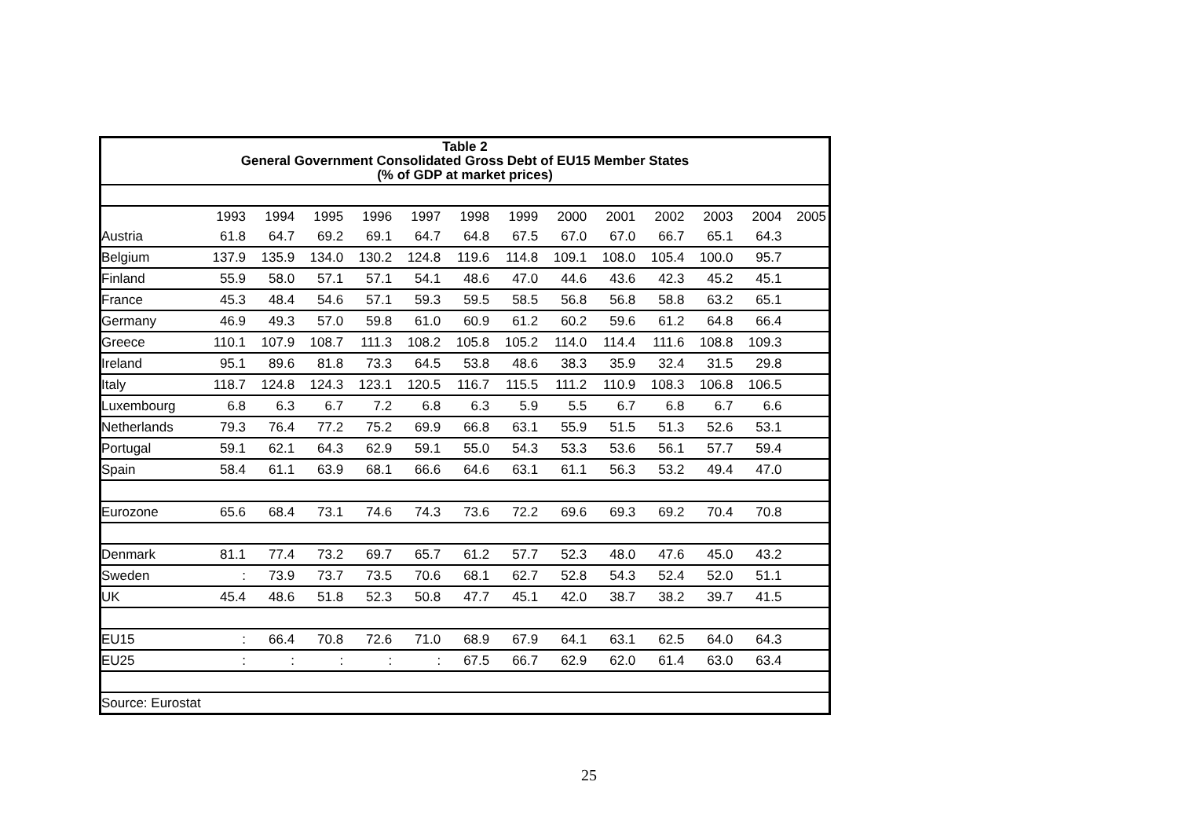| Table 2 General Government Consolidated Gross Debt of EU15 Member States (% of GDP at market prices) | | | | | | | | | | | | | |
| | 1993 | 1994 | 1995 | 1996 | 1997 | 1998 | 1999 | 2000 | 2001 | 2002 | 2003 | 2004 | 2005 |
| Austria | 61.8 | 64.7 | 69.2 | 69.1 | 64.7 | 64.8 | 67.5 | 67.0 | 67.0 | 66.7 | 65.1 | 64.3 | |
| Belgium | 137.9 | 135.9 | 134.0 | 130.2 | 124.8 | 119.6 | 114.8 | 109.1 | 108.0 | 105.4 | 100.0 | 95.7 | |
| Finland | 55.9 | 58.0 | 57.1 | 57.1 | 54.1 | 48.6 | 47.0 | 44.6 | 43.6 | 42.3 | 45.2 | 45.1 | |
| France | 45.3 | 48.4 | 54.6 | 57.1 | 59.3 | 59.5 | 58.5 | 56.8 | 56.8 | 58.8 | 63.2 | 65.1 | |
| Germany | 46.9 | 49.3 | 57.0 | 59.8 | 61.0 | 60.9 | 61.2 | 60.2 | 59.6 | 61.2 | 64.8 | 66.4 | |
| Greece | 110.1 | 107.9 | 108.7 | 111.3 | 108.2 | 105.8 | 105.2 | 114.0 | 114.4 | 111.6 | 108.8 | 109.3 | |
| Ireland | 95.1 | 89.6 | 81.8 | 73.3 | 64.5 | 53.8 | 48.6 | 38.3 | 35.9 | 32.4 | 31.5 | 29.8 | |
| Italy | 118.7 | 124.8 | 124.3 | 123.1 | 120.5 | 116.7 | 115.5 | 111.2 | 110.9 | 108.3 | 106.8 | 106.5 | |
| Luxembourg | 6.8 | 6.3 | 6.7 | 7.2 | 6.8 | 6.3 | 5.9 | 5.5 | 6.7 | 6.8 | 6.7 | 6.6 | |
| Netherlands | 79.3 | 76.4 | 77.2 | 75.2 | 69.9 | 66.8 | 63.1 | 55.9 | 51.5 | 51.3 | 52.6 | 53.1 | |
| Portugal | 59.1 | 62.1 | 64.3 | 62.9 | 59.1 | 55.0 | 54.3 | 53.3 | 53.6 | 56.1 | 57.7 | 59.4 | |
| Spain | 58.4 | 61.1 | 63.9 | 68.1 | 66.6 | 64.6 | 63.1 | 61.1 | 56.3 | 53.2 | 49.4 | 47.0 | |
| Eurozone | 65.6 | 68.4 | 73.1 | 74.6 | 74.3 | 73.6 | 72.2 | 69.6 | 69.3 | 69.2 | 70.4 | 70.8 | |
| Denmark | 81.1 | 77.4 | 73.2 | 69.7 | 65.7 | 61.2 | 57.7 | 52.3 | 48.0 | 47.6 | 45.0 | 43.2 | |
| Sweden | : | 73.9 | 73.7 | 73.5 | 70.6 | 68.1 | 62.7 | 52.8 | 54.3 | 52.4 | 52.0 | 51.1 | |
| UK | 45.4 | 48.6 | 51.8 | 52.3 | 50.8 | 47.7 | 45.1 | 42.0 | 38.7 | 38.2 | 39.7 | 41.5 | |
| EU15 | : | 66.4 | 70.8 | 72.6 | 71.0 | 68.9 | 67.9 | 64.1 | 63.1 | 62.5 | 64.0 | 64.3 | |
| EU25 | : | : | : | : | : | 67.5 | 66.7 | 62.9 | 62.0 | 61.4 | 63.0 | 63.4 | |
| Source: Eurostat | | | | | | | | | | | | | |
25